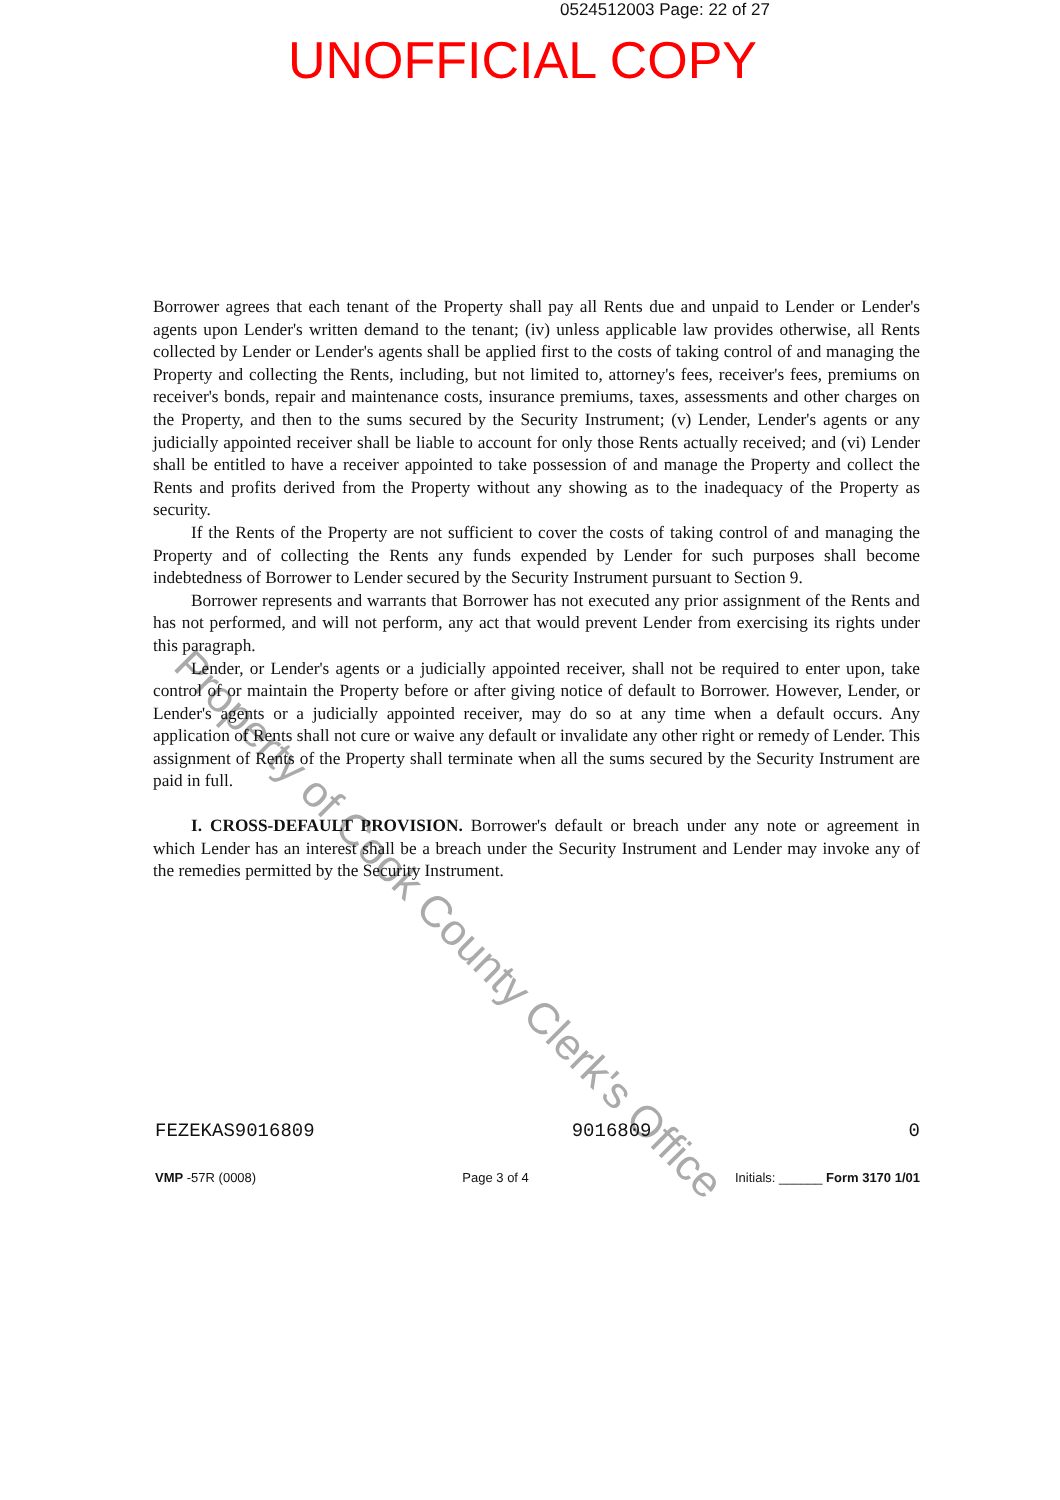0524512003 Page: 22 of 27
UNOFFICIAL COPY
Property of Cook County Clerk's Office
Borrower agrees that each tenant of the Property shall pay all Rents due and unpaid to Lender or Lender's agents upon Lender's written demand to the tenant; (iv) unless applicable law provides otherwise, all Rents collected by Lender or Lender's agents shall be applied first to the costs of taking control of and managing the Property and collecting the Rents, including, but not limited to, attorney's fees, receiver's fees, premiums on receiver's bonds, repair and maintenance costs, insurance premiums, taxes, assessments and other charges on the Property, and then to the sums secured by the Security Instrument; (v) Lender, Lender's agents or any judicially appointed receiver shall be liable to account for only those Rents actually received; and (vi) Lender shall be entitled to have a receiver appointed to take possession of and manage the Property and collect the Rents and profits derived from the Property without any showing as to the inadequacy of the Property as security.
If the Rents of the Property are not sufficient to cover the costs of taking control of and managing the Property and of collecting the Rents any funds expended by Lender for such purposes shall become indebtedness of Borrower to Lender secured by the Security Instrument pursuant to Section 9.
Borrower represents and warrants that Borrower has not executed any prior assignment of the Rents and has not performed, and will not perform, any act that would prevent Lender from exercising its rights under this paragraph.
Lender, or Lender's agents or a judicially appointed receiver, shall not be required to enter upon, take control of or maintain the Property before or after giving notice of default to Borrower. However, Lender, or Lender's agents or a judicially appointed receiver, may do so at any time when a default occurs. Any application of Rents shall not cure or waive any default or invalidate any other right or remedy of Lender. This assignment of Rents of the Property shall terminate when all the sums secured by the Security Instrument are paid in full.
I. CROSS-DEFAULT PROVISION. Borrower's default or breach under any note or agreement in which Lender has an interest shall be a breach under the Security Instrument and Lender may invoke any of the remedies permitted by the Security Instrument.
FEZEKAS9016809 9016809 0
VMP -57R (0008) Page 3 of 4 Initials: ______ Form 3170 1/01